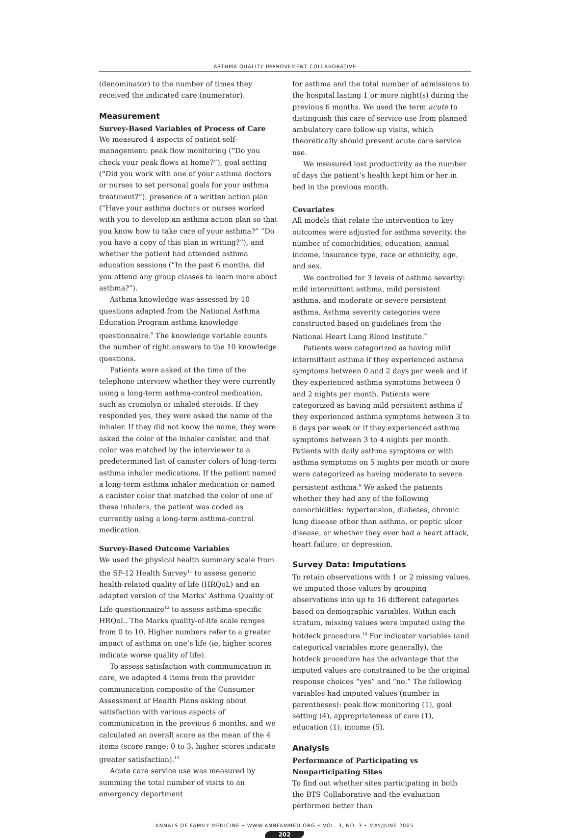ASTHMA QUALITY IMPROVEMENT COLLABORATIVE
(denominator) to the number of times they received the indicated care (numerator).
Measurement
Survey-Based Variables of Process of Care
We measured 4 aspects of patient self-management: peak flow monitoring (“Do you check your peak flows at home?”), goal setting (“Did you work with one of your asthma doctors or nurses to set personal goals for your asthma treatment?”), presence of a written action plan (“Have your asthma doctors or nurses worked with you to develop an asthma action plan so that you know how to take care of your asthma?” “Do you have a copy of this plan in writing?”), and whether the patient had attended asthma education sessions (“In the past 6 months, did you attend any group classes to learn more about asthma?”).
Asthma knowledge was assessed by 10 questions adapted from the National Asthma Education Program asthma knowledge questionnaire.<sup>9</sup> The knowledge variable counts the number of right answers to the 10 knowledge questions.
Patients were asked at the time of the telephone interview whether they were currently using a long-term asthma-control medication, such as cromolyn or inhaled steroids. If they responded yes, they were asked the name of the inhaler. If they did not know the name, they were asked the color of the inhaler canister, and that color was matched by the interviewer to a predetermined list of canister colors of long-term asthma inhaler medications. If the patient named a long-term asthma inhaler medication or named a canister color that matched the color of one of these inhalers, the patient was coded as currently using a long-term asthma-control medication.
Survey-Based Outcome Variables
We used the physical health summary scale from the SF-12 Health Survey<sup>11</sup> to assess generic health-related quality of life (HRQoL) and an adapted version of the Marks’ Asthma Quality of Life questionnaire<sup>12</sup> to assess asthma-specific HRQoL. The Marks quality-of-life scale ranges from 0 to 10. Higher numbers refer to a greater impact of asthma on one’s life (ie, higher scores indicate worse quality of life).
To assess satisfaction with communication in care, we adapted 4 items from the provider communication composite of the Consumer Assessment of Health Plans asking about satisfaction with various aspects of communication in the previous 6 months, and we calculated an overall score as the mean of the 4 items (score range: 0 to 3, higher scores indicate greater satisfaction).<sup>13</sup>
Acute care service use was measured by summing the total number of visits to an emergency department
for asthma and the total number of admissions to the hospital lasting 1 or more night(s) during the previous 6 months. We used the term acute to distinguish this care of service use from planned ambulatory care follow-up visits, which theoretically should prevent acute care service use.
We measured lost productivity as the number of days the patient’s health kept him or her in bed in the previous month.
Covariates
All models that relate the intervention to key outcomes were adjusted for asthma severity, the number of comorbidities, education, annual income, insurance type, race or ethnicity, age, and sex.
We controlled for 3 levels of asthma severity: mild intermittent asthma, mild persistent asthma, and moderate or severe persistent asthma. Asthma severity categories were constructed based on guidelines from the National Heart Lung Blood Institute.<sup>9</sup>
Patients were categorized as having mild intermittent asthma if they experienced asthma symptoms between 0 and 2 days per week and if they experienced asthma symptoms between 0 and 2 nights per month. Patients were categorized as having mild persistent asthma if they experienced asthma symptoms between 3 to 6 days per week or if they experienced asthma symptoms between 3 to 4 nights per month. Patients with daily asthma symptoms or with asthma symptoms on 5 nights per month or more were categorized as having moderate to severe persistent asthma.<sup>9</sup> We asked the patients whether they had any of the following comorbidities: hypertension, diabetes, chronic lung disease other than asthma, or peptic ulcer disease, or whether they ever had a heart attack, heart failure, or depression.
Survey Data: Imputations
To retain observations with 1 or 2 missing values, we imputed those values by grouping observations into up to 16 different categories based on demographic variables. Within each stratum, missing values were imputed using the hotdeck procedure.<sup>14</sup> For indicator variables (and categorical variables more generally), the hotdeck procedure has the advantage that the imputed values are constrained to be the original response choices “yes” and “no.” The following variables had imputed values (number in parentheses): peak flow monitoring (1), goal setting (4), appropriateness of care (1), education (1), income (5).
Analysis
Performance of Participating vs Nonparticipating Sites
To find out whether sites participating in both the BTS Collaborative and the evaluation performed better than
ANNALS OF FAMILY MEDICINE • WWW.ANNFAMMED.ORG • VOL. 3, NO. 3 • MAY/JUNE 2005
202